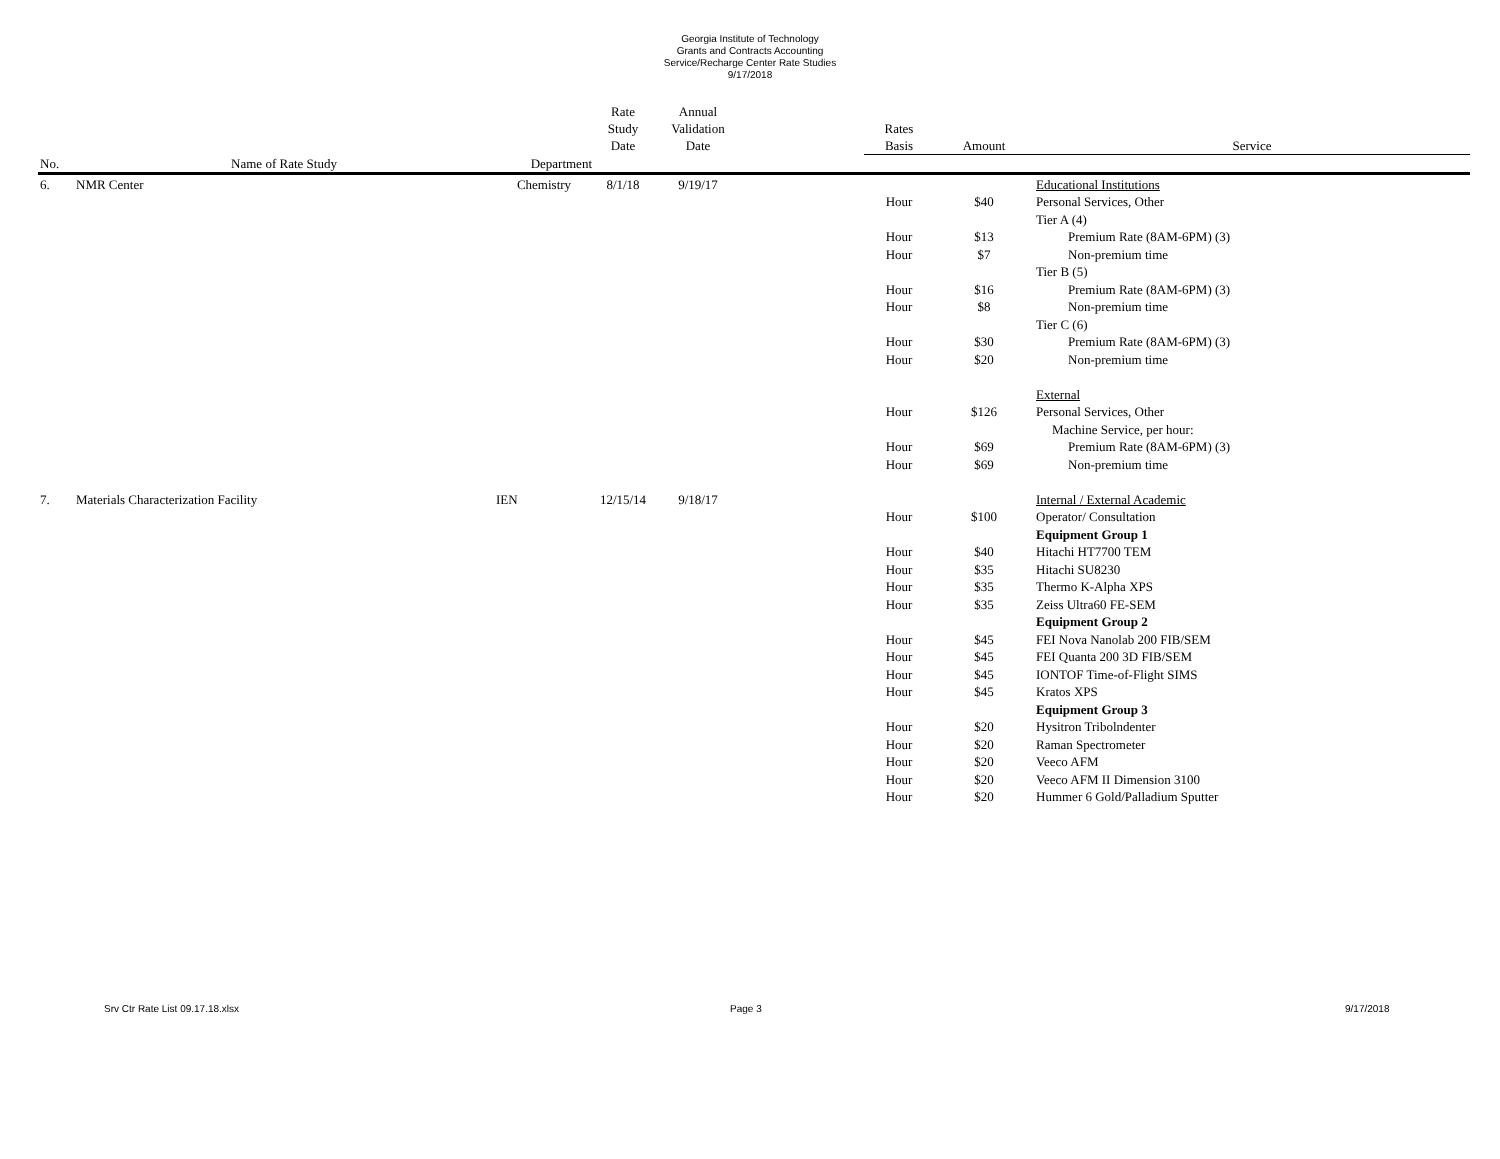Georgia Institute of Technology
Grants and Contracts Accounting
Service/Recharge Center Rate Studies
9/17/2018
| | | | Rate Study Date | Annual Validation Date | | Rates Basis | Amount | Service |
| --- | --- | --- | --- | --- | --- | --- | --- | --- |
| No. | Name of Rate Study | Department | | | | | | |
| 6. | NMR Center | Chemistry | 8/1/18 | 9/19/17 | | | | Educational Institutions |
| | | | | | | Hour | $40 | Personal Services, Other |
| | | | | | | | | Tier A (4) |
| | | | | | | Hour | $13 | Premium Rate (8AM-6PM) (3) |
| | | | | | | Hour | $7 | Non-premium time |
| | | | | | | | | Tier B (5) |
| | | | | | | Hour | $16 | Premium Rate (8AM-6PM) (3) |
| | | | | | | Hour | $8 | Non-premium time |
| | | | | | | | | Tier C (6) |
| | | | | | | Hour | $30 | Premium Rate (8AM-6PM) (3) |
| | | | | | | Hour | $20 | Non-premium time |
| | | | | | | | | External |
| | | | | | | Hour | $126 | Personal Services, Other |
| | | | | | | | | Machine Service, per hour: |
| | | | | | | Hour | $69 | Premium Rate (8AM-6PM) (3) |
| | | | | | | Hour | $69 | Non-premium time |
| 7. | Materials Characterization Facility | IEN | 12/15/14 | 9/18/17 | | | | Internal / External Academic |
| | | | | | | Hour | $100 | Operator/ Consultation |
| | | | | | | | | Equipment Group 1 |
| | | | | | | Hour | $40 | Hitachi HT7700 TEM |
| | | | | | | Hour | $35 | Hitachi SU8230 |
| | | | | | | Hour | $35 | Thermo K-Alpha XPS |
| | | | | | | Hour | $35 | Zeiss Ultra60 FE-SEM |
| | | | | | | | | Equipment Group 2 |
| | | | | | | Hour | $45 | FEI Nova Nanolab 200 FIB/SEM |
| | | | | | | Hour | $45 | FEI Quanta 200 3D FIB/SEM |
| | | | | | | Hour | $45 | IONTOF Time-of-Flight SIMS |
| | | | | | | Hour | $45 | Kratos XPS |
| | | | | | | | | Equipment Group 3 |
| | | | | | | Hour | $20 | Hysitron Tribolndenter |
| | | | | | | Hour | $20 | Raman Spectrometer |
| | | | | | | Hour | $20 | Veeco AFM |
| | | | | | | Hour | $20 | Veeco AFM II Dimension 3100 |
| | | | | | | Hour | $20 | Hummer 6 Gold/Palladium Sputter |
Srv Ctr Rate List 09.17.18.xlsx Page 3 9/17/2018